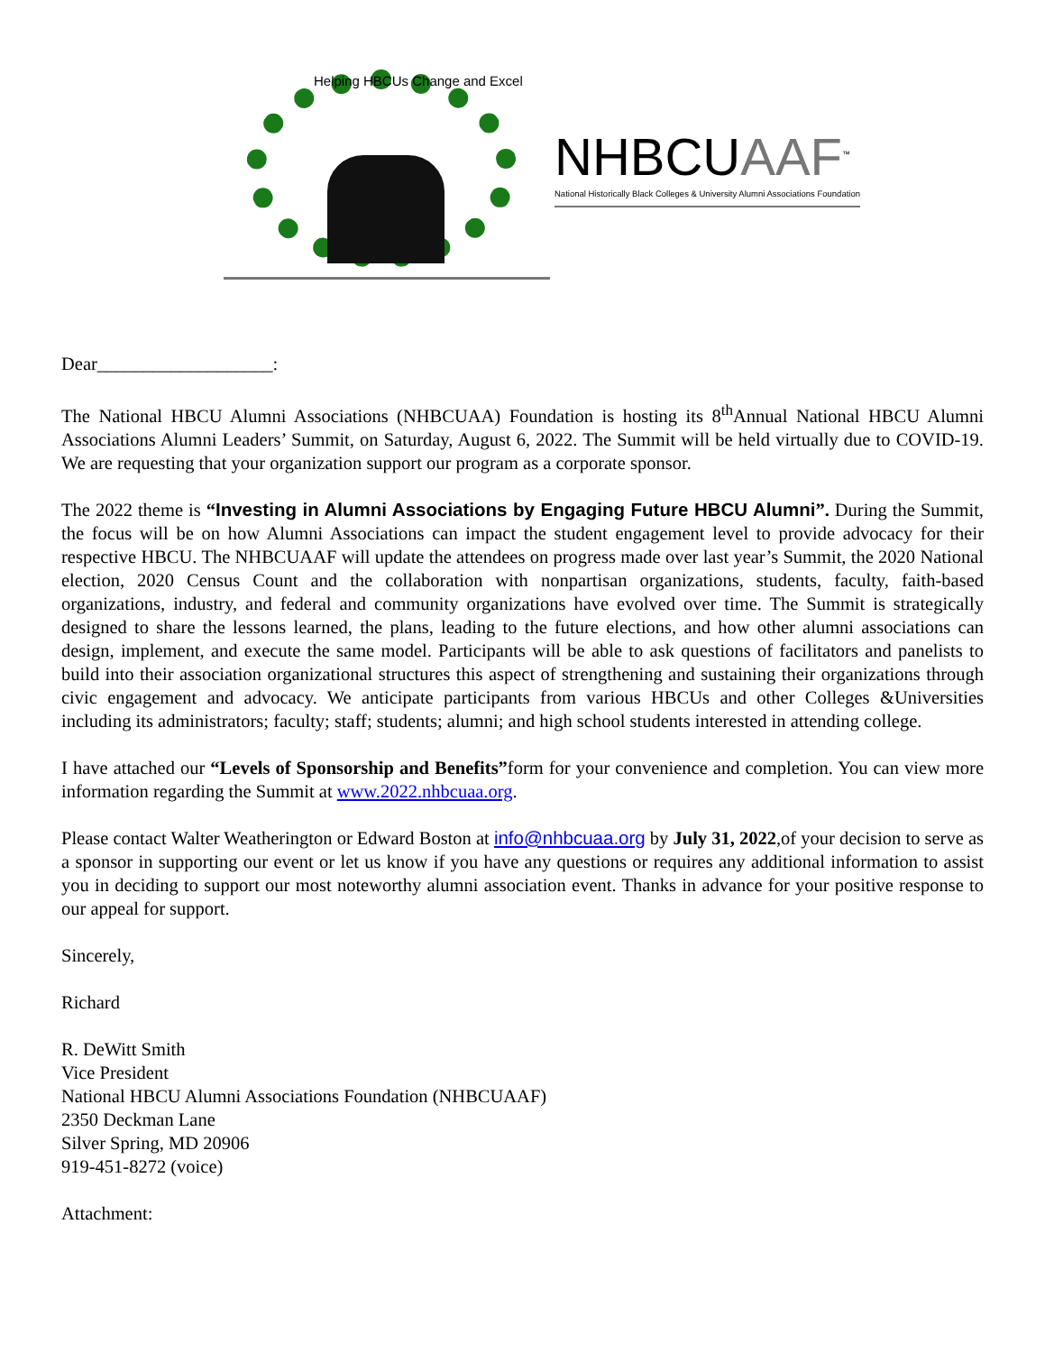Helping HBCUs Change and Excel
NHBCUAAF<sup>™</sup>
National Historically Black Colleges & University Alumni Associations Foundation
Dear___________________:
The National HBCU Alumni Associations (NHBCUAA) Foundation is hosting its 8<sup>th</sup>Annual National HBCU Alumni Associations Alumni Leaders’ Summit, on Saturday, August 6, 2022. The Summit will be held virtually due to COVID-19. We are requesting that your organization support our program as a corporate sponsor.
The 2022 theme is “Investing in Alumni Associations by Engaging Future HBCU Alumni”. During the Summit, the focus will be on how Alumni Associations can impact the student engagement level to provide advocacy for their respective HBCU. The NHBCUAAF will update the attendees on progress made over last year’s Summit, the 2020 National election, 2020 Census Count and the collaboration with nonpartisan organizations, students, faculty, faith-based organizations, industry, and federal and community organizations have evolved over time. The Summit is strategically designed to share the lessons learned, the plans, leading to the future elections, and how other alumni associations can design, implement, and execute the same model. Participants will be able to ask questions of facilitators and panelists to build into their association organizational structures this aspect of strengthening and sustaining their organizations through civic engagement and advocacy. We anticipate participants from various HBCUs and other Colleges &Universities including its administrators; faculty; staff; students; alumni; and high school students interested in attending college.
I have attached our “Levels of Sponsorship and Benefits”form for your convenience and completion. You can view more information regarding the Summit at www.2022.nhbcuaa.org.
Please contact Walter Weatherington or Edward Boston at info@nhbcuaa.org by July 31, 2022,of your decision to serve as a sponsor in supporting our event or let us know if you have any questions or requires any additional information to assist you in deciding to support our most noteworthy alumni association event. Thanks in advance for your positive response to our appeal for support.
Sincerely,
Richard
R. DeWitt Smith
Vice President
National HBCU Alumni Associations Foundation (NHBCUAAF)
2350 Deckman Lane
Silver Spring, MD 20906
919-451-8272 (voice)
Attachment: